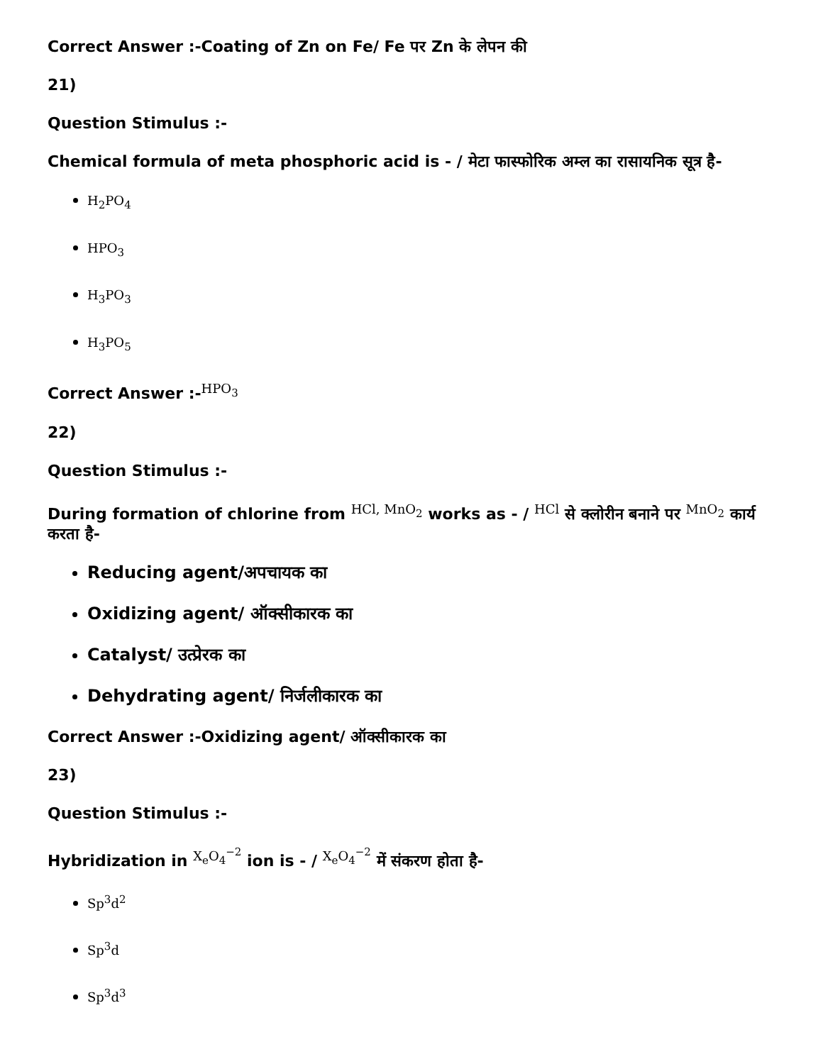Correct Answer :-Coating of Zn on Fe/ Fe पर Zn के लेपन की
21)
Question Stimulus :-
Chemical formula of meta phosphoric acid is - / मेटा फास्फोरिक अम्ल का रासायनिक सूत्र है-
H<sub>2</sub>PO<sub>4</sub>
HPO<sub>3</sub>
H<sub>3</sub>PO<sub>3</sub>
H<sub>3</sub>PO<sub>5</sub>
Correct Answer :-<sup>HPO<sub>3</sub></sup>
22)
Question Stimulus :-
During formation of chlorine from <sup>HCl, MnO<sub>2</sub></sup> works as - / <sup>HCl</sup> से क्लोरीन बनाने पर <sup>MnO<sub>2</sub></sup> कार्य करता है-
Reducing agent/अपचायक का
Oxidizing agent/ ऑक्सीकारक का
Catalyst/ उत्प्रेरक का
Dehydrating agent/ निर्जलीकारक का
Correct Answer :-Oxidizing agent/ ऑक्सीकारक का
23)
Question Stimulus :-
Hybridization in <sup>X<sub>e</sub>O<sub>4</sub><sup>−2</sup></sup> ion is - / <sup>X<sub>e</sub>O<sub>4</sub><sup>−2</sup></sup> में संकरण होता है-
Sp<sup>3</sup>d<sup>2</sup>
Sp<sup>3</sup>d
Sp<sup>3</sup>d<sup>3</sup>